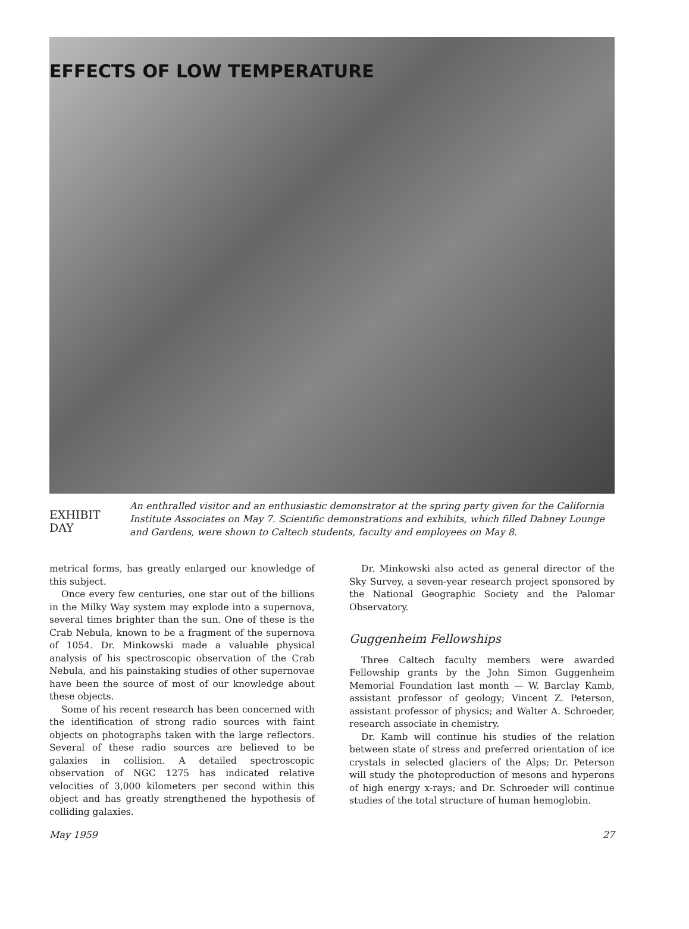EFFECTS OF LOW TEMPERATURE
EXHIBIT
DAY
An enthralled visitor and an enthusiastic demonstrator at the spring party given for the California Institute Associates on May 7. Scientific demonstrations and exhibits, which filled Dabney Lounge and Gardens, were shown to Caltech students, faculty and employees on May 8.
metrical forms, has greatly enlarged our knowledge of this subject.
Once every few centuries, one star out of the billions in the Milky Way system may explode into a supernova, several times brighter than the sun. One of these is the Crab Nebula, known to be a fragment of the supernova of 1054. Dr. Minkowski made a valuable physical analysis of his spectroscopic observation of the Crab Nebula, and his painstaking studies of other supernovae have been the source of most of our knowledge about these objects.
Some of his recent research has been concerned with the identification of strong radio sources with faint objects on photographs taken with the large reflectors. Several of these radio sources are believed to be galaxies in collision. A detailed spectroscopic observation of NGC 1275 has indicated relative velocities of 3,000 kilometers per second within this object and has greatly strengthened the hypothesis of colliding galaxies.
Dr. Minkowski also acted as general director of the Sky Survey, a seven-year research project sponsored by the National Geographic Society and the Palomar Observatory.
Guggenheim Fellowships
Three Caltech faculty members were awarded Fellowship grants by the John Simon Guggenheim Memorial Foundation last month — W. Barclay Kamb, assistant professor of geology; Vincent Z. Peterson, assistant professor of physics; and Walter A. Schroeder, research associate in chemistry.
Dr. Kamb will continue his studies of the relation between state of stress and preferred orientation of ice crystals in selected glaciers of the Alps; Dr. Peterson will study the photoproduction of mesons and hyperons of high energy x-rays; and Dr. Schroeder will continue studies of the total structure of human hemoglobin.
May 1959 27